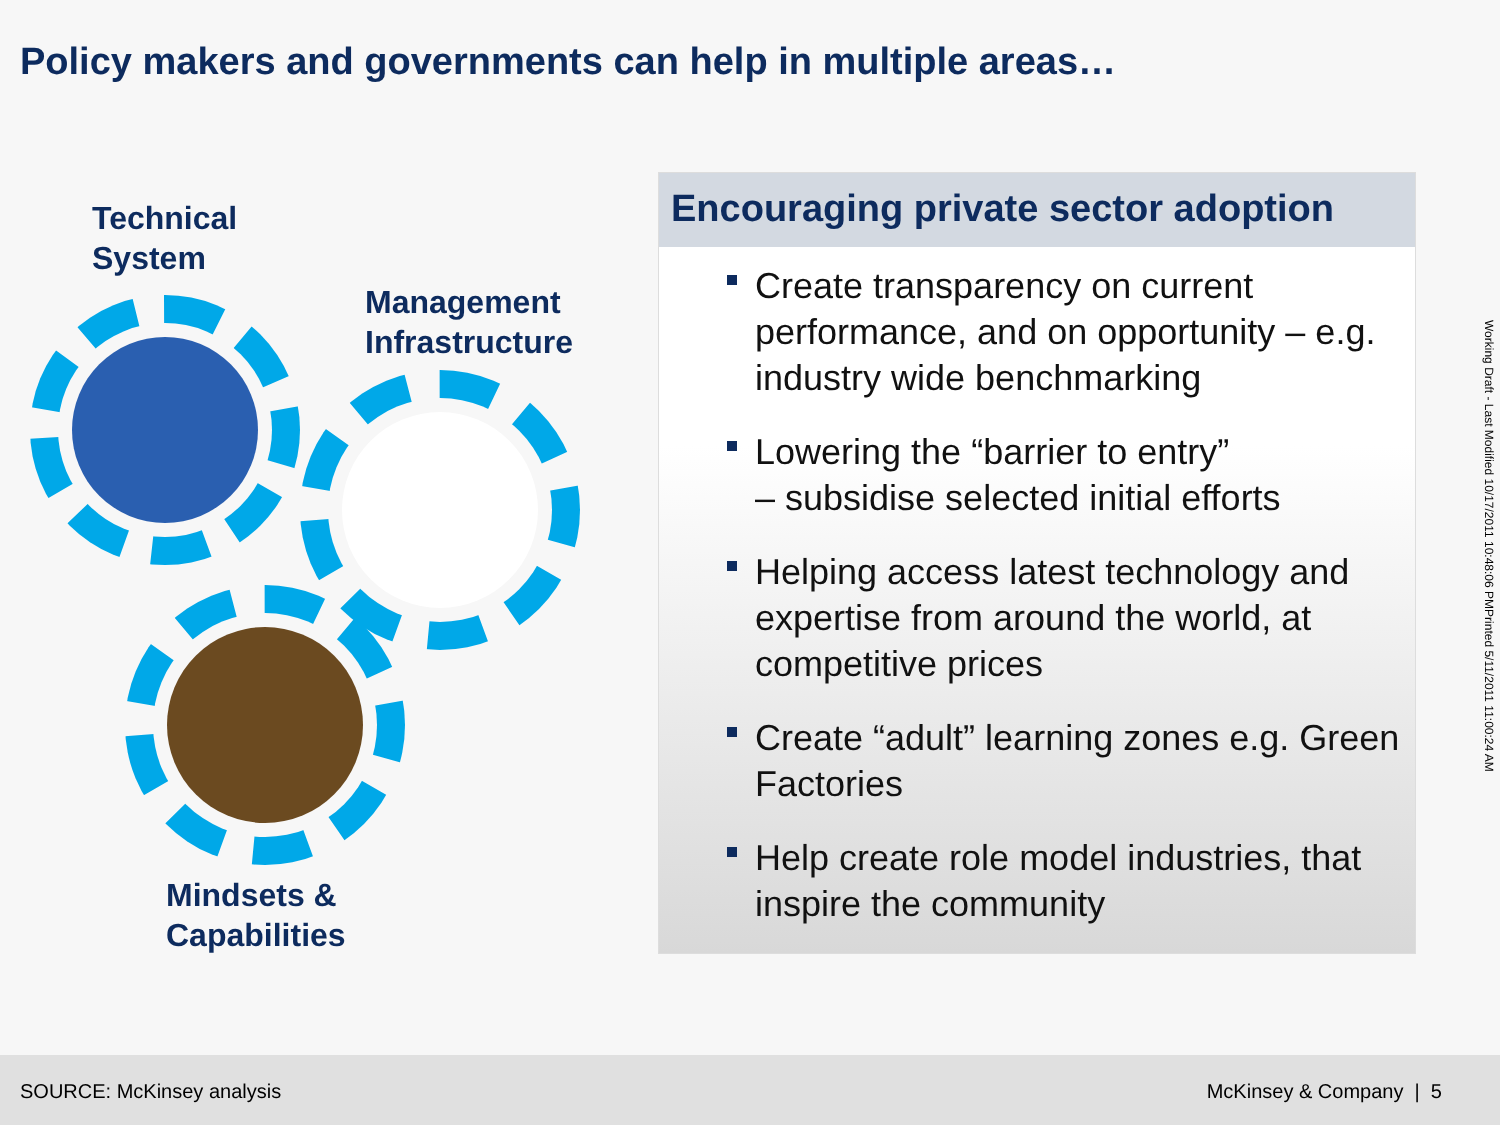Policy makers and governments can help in multiple areas…
Technical
System
Management
Infrastructure
Mindsets &
Capabilities
Encouraging private sector adoption
Create transparency on current performance, and on opportunity – e.g. industry wide benchmarking
Lowering the “barrier to entry”
– subsidise selected initial efforts
Helping access latest technology and expertise from around the world, at competitive prices
Create “adult” learning zones e.g. Green Factories
Help create role model industries, that inspire the community
Working Draft - Last Modified 10/17/2011 10:48:06 PMPrinted 5/11/2011 11:00:24 AM
SOURCE: McKinsey analysis McKinsey & Company | 5